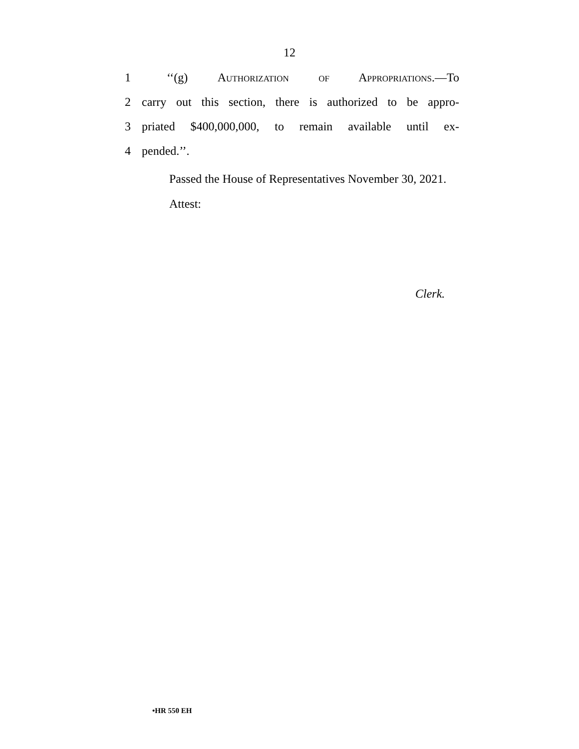12
1 ‘‘(g) Authorization of Appropriations.—To
2 carry out this section, there is authorized to be appro-
3 priated $400,000,000, to remain available until ex-
4 pended.’’.
Passed the House of Representatives November 30, 2021.
Attest:
Clerk.
•HR 550 EH